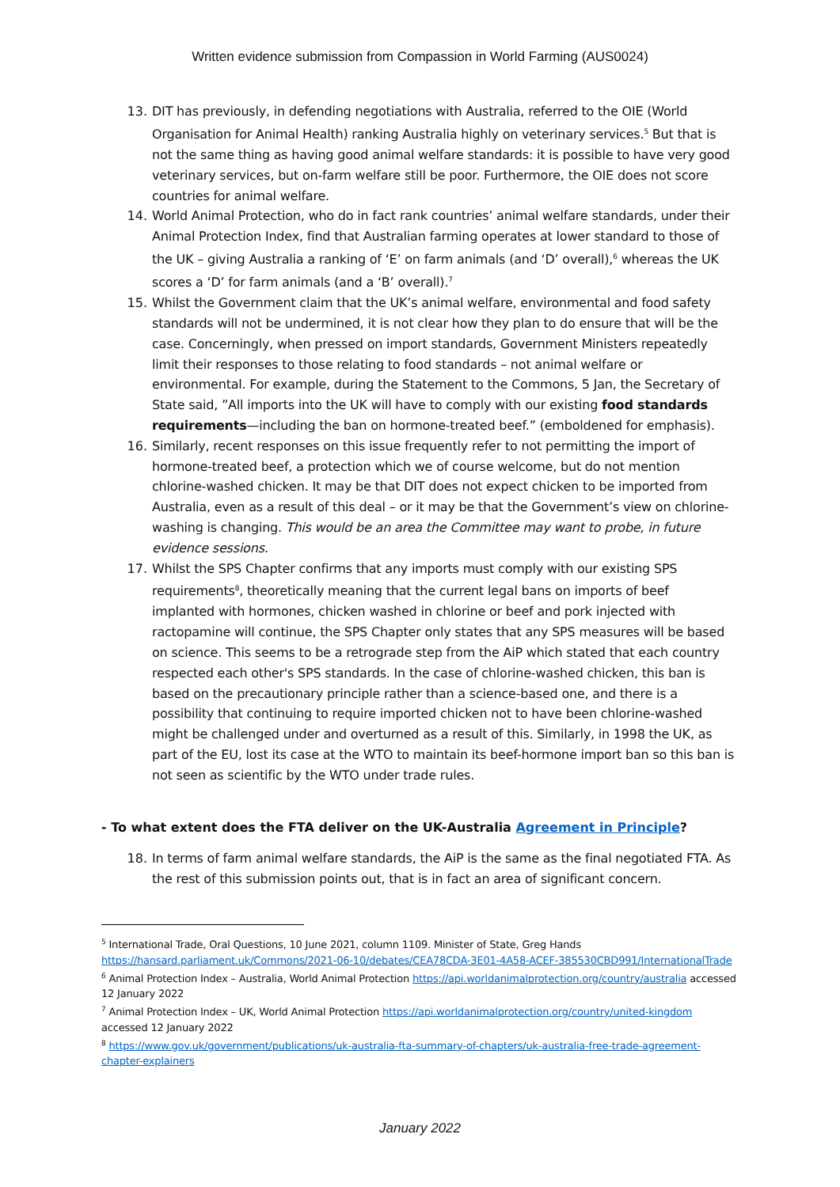Written evidence submission from Compassion in World Farming (AUS0024)
13. DIT has previously, in defending negotiations with Australia, referred to the OIE (World Organisation for Animal Health) ranking Australia highly on veterinary services.<sup>5</sup> But that is not the same thing as having good animal welfare standards: it is possible to have very good veterinary services, but on-farm welfare still be poor. Furthermore, the OIE does not score countries for animal welfare.
14. World Animal Protection, who do in fact rank countries’ animal welfare standards, under their Animal Protection Index, find that Australian farming operates at lower standard to those of the UK – giving Australia a ranking of ‘E’ on farm animals (and ‘D’ overall),<sup>6</sup> whereas the UK scores a ‘D’ for farm animals (and a ‘B’ overall).<sup>7</sup>
15. Whilst the Government claim that the UK’s animal welfare, environmental and food safety standards will not be undermined, it is not clear how they plan to do ensure that will be the case. Concerningly, when pressed on import standards, Government Ministers repeatedly limit their responses to those relating to food standards – not animal welfare or environmental. For example, during the Statement to the Commons, 5 Jan, the Secretary of State said, ”All imports into the UK will have to comply with our existing food standards requirements—including the ban on hormone-treated beef.” (emboldened for emphasis).
16. Similarly, recent responses on this issue frequently refer to not permitting the import of hormone-treated beef, a protection which we of course welcome, but do not mention chlorine-washed chicken. It may be that DIT does not expect chicken to be imported from Australia, even as a result of this deal – or it may be that the Government’s view on chlorine-washing is changing. This would be an area the Committee may want to probe, in future evidence sessions.
17. Whilst the SPS Chapter confirms that any imports must comply with our existing SPS requirements<sup>8</sup>, theoretically meaning that the current legal bans on imports of beef implanted with hormones, chicken washed in chlorine or beef and pork injected with ractopamine will continue, the SPS Chapter only states that any SPS measures will be based on science. This seems to be a retrograde step from the AiP which stated that each country respected each other's SPS standards. In the case of chlorine-washed chicken, this ban is based on the precautionary principle rather than a science-based one, and there is a possibility that continuing to require imported chicken not to have been chlorine-washed might be challenged under and overturned as a result of this. Similarly, in 1998 the UK, as part of the EU, lost its case at the WTO to maintain its beef-hormone import ban so this ban is not seen as scientific by the WTO under trade rules.
- To what extent does the FTA deliver on the UK-Australia Agreement in Principle?
18. In terms of farm animal welfare standards, the AiP is the same as the final negotiated FTA. As the rest of this submission points out, that is in fact an area of significant concern.
<sup>5</sup> International Trade, Oral Questions, 10 June 2021, column 1109. Minister of State, Greg Hands https://hansard.parliament.uk/Commons/2021-06-10/debates/CEA78CDA-3E01-4A58-ACEF-385530CBD991/InternationalTrade
<sup>6</sup> Animal Protection Index – Australia, World Animal Protection https://api.worldanimalprotection.org/country/australia accessed 12 January 2022
<sup>7</sup> Animal Protection Index – UK, World Animal Protection https://api.worldanimalprotection.org/country/united-kingdom accessed 12 January 2022
<sup>8</sup> https://www.gov.uk/government/publications/uk-australia-fta-summary-of-chapters/uk-australia-free-trade-agreement-chapter-explainers
January 2022